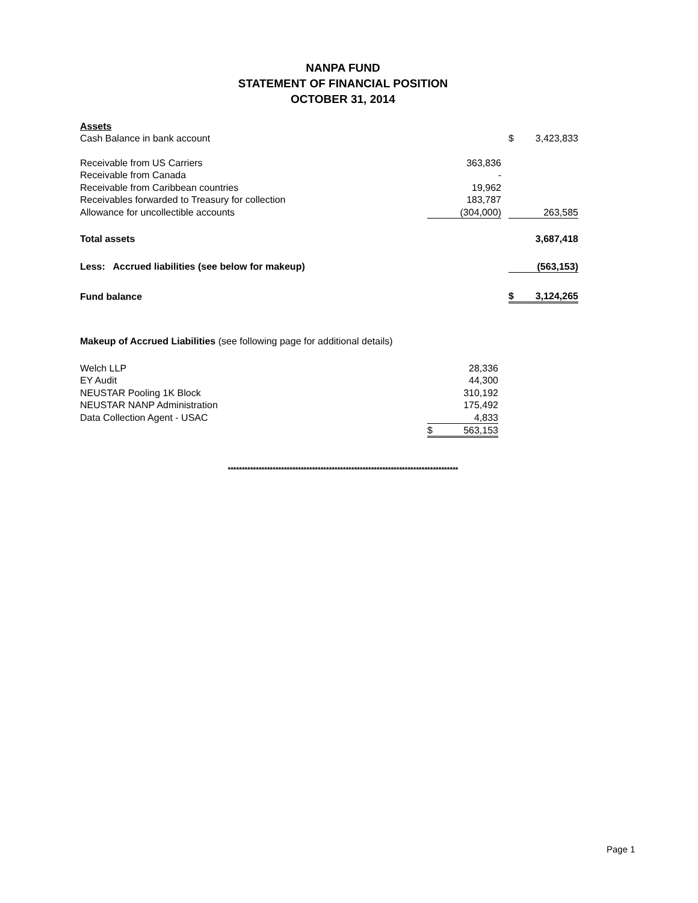NANPA FUND
STATEMENT OF FINANCIAL POSITION
OCTOBER 31, 2014
| Assets | | | | |
| Cash Balance in bank account | | | $ | 3,423,833 |
| Receivable from US Carriers | 363,836 | | | |
| Receivable from Canada | - | | | |
| Receivable from Caribbean countries | 19,962 | | | |
| Receivables forwarded to Treasury for collection | 183,787 | | | |
| Allowance for uncollectible accounts | (304,000) | | | 263,585 |
| Total assets | | | | 3,687,418 |
| Less: Accrued liabilities (see below for makeup) | | | | (563,153) |
| Fund balance | | | $ | 3,124,265 |
| Makeup of Accrued Liabilities (see following page for additional details) | | |
| Welch LLP | | 28,336 |
| EY Audit | | 44,300 |
| NEUSTAR Pooling 1K Block | | 310,192 |
| NEUSTAR NANP Administration | | 175,492 |
| Data Collection Agent - USAC | | 4,833 |
| | $ | 563,153 |
**********************************************************************************
Page 1